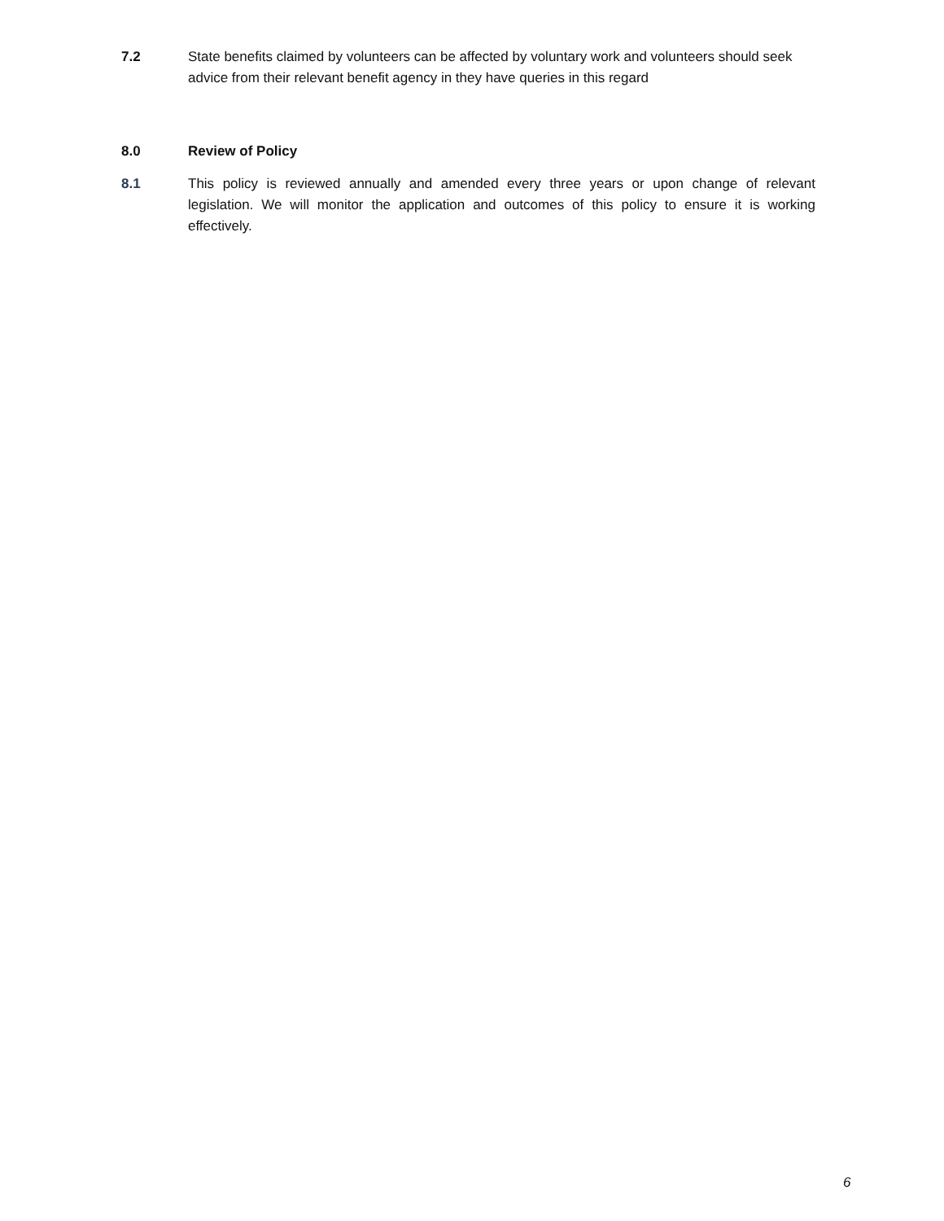7.2 State benefits claimed by volunteers can be affected by voluntary work and volunteers should seek advice from their relevant benefit agency in they have queries in this regard
8.0 Review of Policy
8.1 This policy is reviewed annually and amended every three years or upon change of relevant legislation. We will monitor the application and outcomes of this policy to ensure it is working effectively.
6